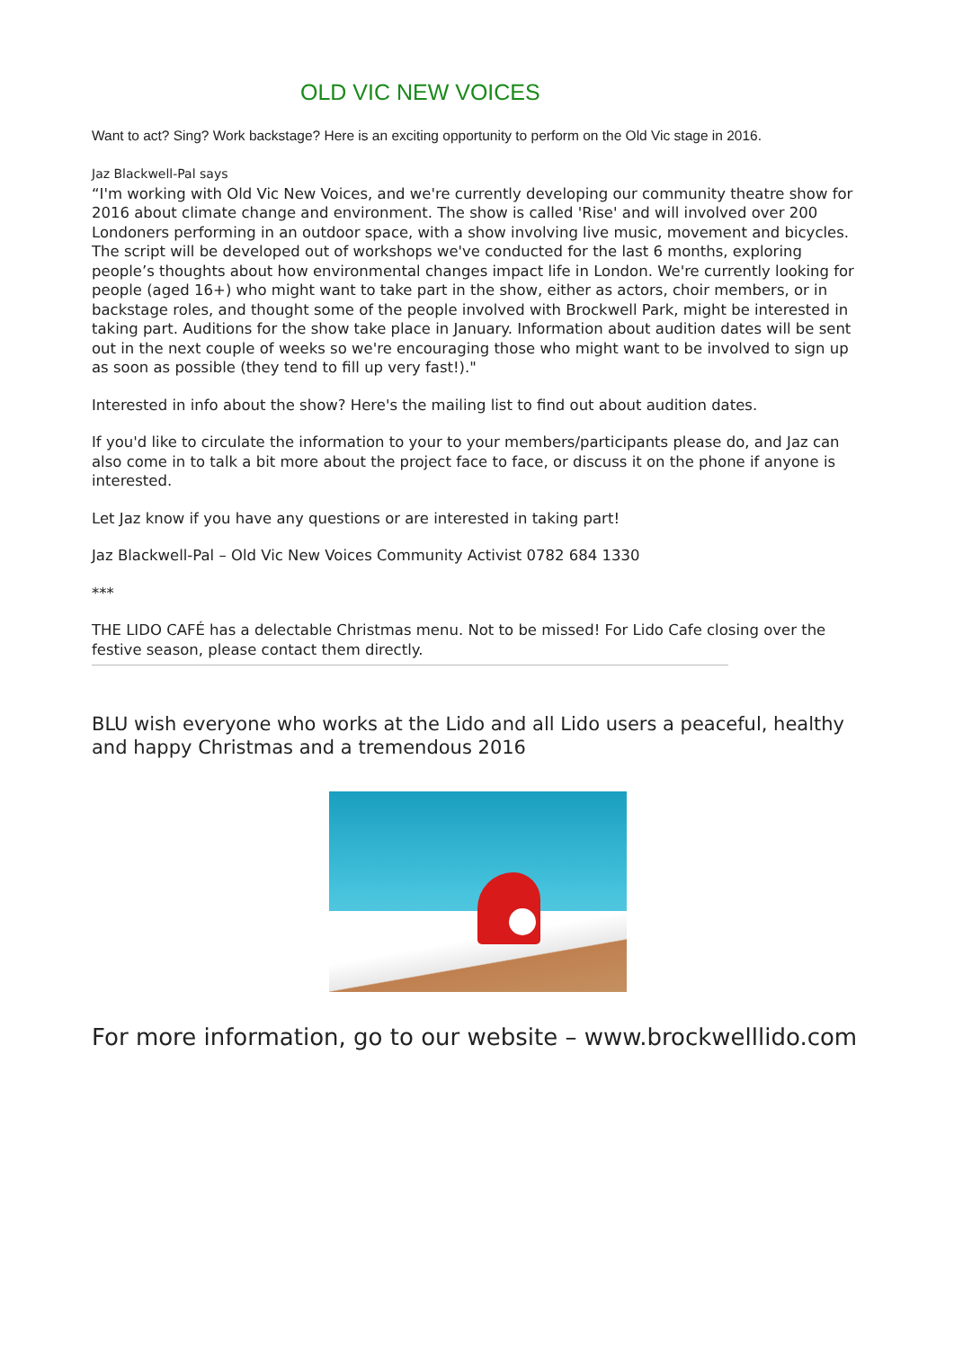OLD VIC NEW VOICES
Want to act? Sing? Work backstage? Here is an exciting opportunity to perform on the Old Vic stage in 2016.
Jaz Blackwell-Pal says
“I'm working with Old Vic New Voices, and we're currently developing our community theatre show for 2016 about climate change and environment. The show is called 'Rise' and will involved over 200 Londoners performing in an outdoor space, with a show involving live music, movement and bicycles. The script will be developed out of workshops we've conducted for the last 6 months, exploring people’s thoughts about how environmental changes impact life in London. We're currently looking for people (aged 16+) who might want to take part in the show, either as actors, choir members, or in backstage roles, and thought some of the people involved with Brockwell Park, might be interested in taking part. Auditions for the show take place in January. Information about audition dates will be sent out in the next couple of weeks so we're encouraging those who might want to be involved to sign up as soon as possible (they tend to fill up very fast!)."
Interested in info about the show? Here's the mailing list to find out about audition dates.
If you'd like to circulate the information to your to your members/participants please do, and Jaz can also come in to talk a bit more about the project face to face, or discuss it on the phone if anyone is interested.
Let Jaz know if you have any questions or are interested in taking part!
Jaz Blackwell-Pal – Old Vic New Voices Community Activist 0782 684 1330
***
THE LIDO CAFÉ has a delectable Christmas menu. Not to be missed! For Lido Cafe closing over the festive season, please contact them directly.
BLU wish everyone who works at the Lido and all Lido users a peaceful, healthy and happy Christmas and a tremendous 2016
For more information, go to our website – www.brockwelllido.com